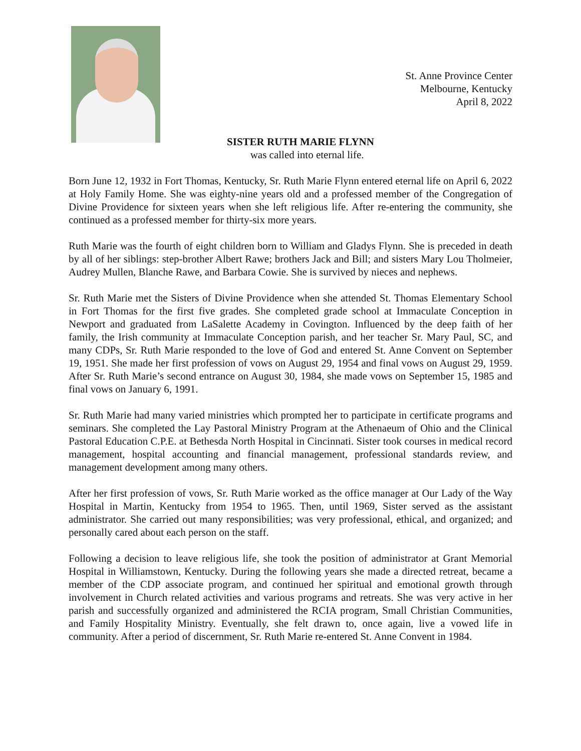St. Anne Province Center
Melbourne, Kentucky
April 8, 2022
SISTER RUTH MARIE FLYNN
was called into eternal life.
Born June 12, 1932 in Fort Thomas, Kentucky, Sr. Ruth Marie Flynn entered eternal life on April 6, 2022 at Holy Family Home. She was eighty-nine years old and a professed member of the Congregation of Divine Providence for sixteen years when she left religious life. After re-entering the community, she continued as a professed member for thirty-six more years.
Ruth Marie was the fourth of eight children born to William and Gladys Flynn. She is preceded in death by all of her siblings: step-brother Albert Rawe; brothers Jack and Bill; and sisters Mary Lou Tholmeier, Audrey Mullen, Blanche Rawe, and Barbara Cowie. She is survived by nieces and nephews.
Sr. Ruth Marie met the Sisters of Divine Providence when she attended St. Thomas Elementary School in Fort Thomas for the first five grades. She completed grade school at Immaculate Conception in Newport and graduated from LaSalette Academy in Covington. Influenced by the deep faith of her family, the Irish community at Immaculate Conception parish, and her teacher Sr. Mary Paul, SC, and many CDPs, Sr. Ruth Marie responded to the love of God and entered St. Anne Convent on September 19, 1951. She made her first profession of vows on August 29, 1954 and final vows on August 29, 1959. After Sr. Ruth Marie’s second entrance on August 30, 1984, she made vows on September 15, 1985 and final vows on January 6, 1991.
Sr. Ruth Marie had many varied ministries which prompted her to participate in certificate programs and seminars. She completed the Lay Pastoral Ministry Program at the Athenaeum of Ohio and the Clinical Pastoral Education C.P.E. at Bethesda North Hospital in Cincinnati. Sister took courses in medical record management, hospital accounting and financial management, professional standards review, and management development among many others.
After her first profession of vows, Sr. Ruth Marie worked as the office manager at Our Lady of the Way Hospital in Martin, Kentucky from 1954 to 1965. Then, until 1969, Sister served as the assistant administrator. She carried out many responsibilities; was very professional, ethical, and organized; and personally cared about each person on the staff.
Following a decision to leave religious life, she took the position of administrator at Grant Memorial Hospital in Williamstown, Kentucky. During the following years she made a directed retreat, became a member of the CDP associate program, and continued her spiritual and emotional growth through involvement in Church related activities and various programs and retreats. She was very active in her parish and successfully organized and administered the RCIA program, Small Christian Communities, and Family Hospitality Ministry. Eventually, she felt drawn to, once again, live a vowed life in community. After a period of discernment, Sr. Ruth Marie re-entered St. Anne Convent in 1984.